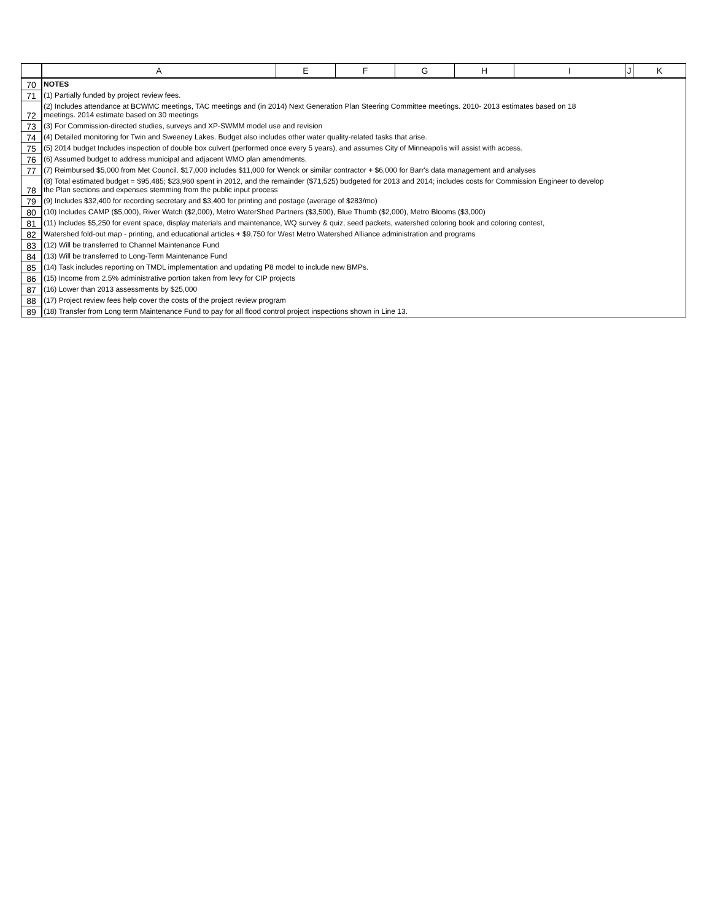| | A | E | F | G | H | I | J | K |
| --- | --- | --- | --- | --- | --- | --- | --- | --- |
| 70 | NOTES | | | | | | | |
| 71 | (1) Partially funded by project review fees. | | | | | | | |
| 72 | (2) Includes attendance at BCWMC meetings, TAC meetings and (in 2014) Next Generation Plan Steering Committee meetings. 2010- 2013 estimates based on 18 meetings. 2014 estimate based on 30 meetings | | | | | | | |
| 73 | (3) For Commission-directed studies, surveys and XP-SWMM model use and revision | | | | | | | |
| 74 | (4) Detailed monitoring for Twin and Sweeney Lakes. Budget also includes other water quality-related tasks that arise. | | | | | | | |
| 75 | (5) 2014 budget Includes inspection of double box culvert (performed once every 5 years), and assumes City of Minneapolis will assist with access. | | | | | | | |
| 76 | (6) Assumed budget to address municipal and adjacent WMO plan amendments. | | | | | | | |
| 77 | (7) Reimbursed $5,000 from Met Council. $17,000 includes $11,000 for Wenck or similar contractor + $6,000 for Barr's data management and analyses | | | | | | | |
| 78 | (8) Total estimated budget = $95,485; $23,960 spent in 2012, and the remainder ($71,525) budgeted for 2013 and 2014; includes costs for Commission Engineer to develop the Plan sections and expenses stemming from the public input process | | | | | | | |
| 79 | (9) Includes $32,400 for recording secretary and $3,400 for printing and postage (average of $283/mo) | | | | | | | |
| 80 | (10) Includes CAMP ($5,000), River Watch ($2,000), Metro WaterShed Partners ($3,500), Blue Thumb ($2,000), Metro Blooms ($3,000) | | | | | | | |
| 81 | (11) Includes $5,250 for event space, display materials and maintenance, WQ survey & quiz, seed packets, watershed coloring book and coloring contest, | | | | | | | |
| 82 | Watershed fold-out map - printing, and educational articles + $9,750 for West Metro Watershed Alliance administration and programs | | | | | | | |
| 83 | (12) Will be transferred to Channel Maintenance Fund | | | | | | | |
| 84 | (13) Will be transferred to Long-Term Maintenance Fund | | | | | | | |
| 85 | (14) Task includes reporting on TMDL implementation and updating P8 model to include new BMPs. | | | | | | | |
| 86 | (15) Income from 2.5% administrative portion taken from levy for CIP projects | | | | | | | |
| 87 | (16) Lower than 2013 assessments by $25,000 | | | | | | | |
| 88 | (17) Project review fees help cover the costs of the project review program | | | | | | | |
| 89 | (18) Transfer from Long term Maintenance Fund to pay for all flood control project inspections shown in Line 13. | | | | | | | |